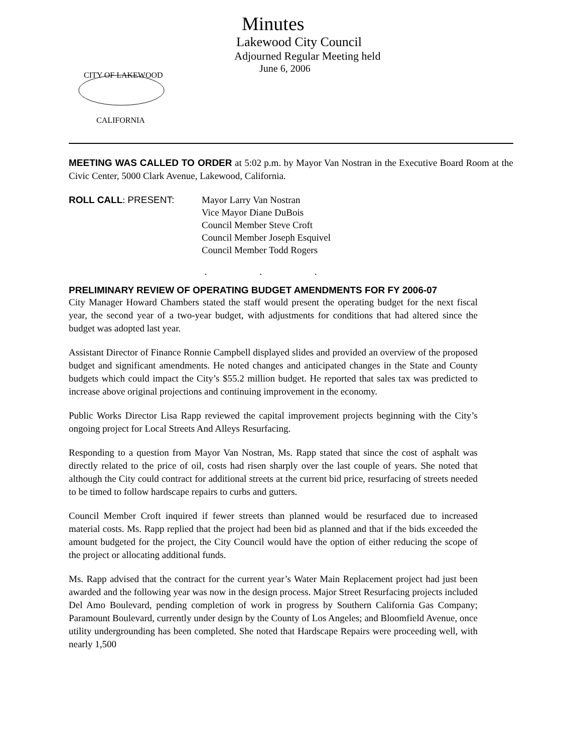CITY OF LAKEWOOD
CALIFORNIA
Minutes
Lakewood City Council
Adjourned Regular Meeting held
June 6, 2006
MEETING WAS CALLED TO ORDER at 5:02 p.m. by Mayor Van Nostran in the Executive Board Room at the Civic Center, 5000 Clark Avenue, Lakewood, California.
ROLL CALL: PRESENT: Mayor Larry Van Nostran
Vice Mayor Diane DuBois
Council Member Steve Croft
Council Member Joseph Esquivel
Council Member Todd Rogers
. . .
PRELIMINARY REVIEW OF OPERATING BUDGET AMENDMENTS FOR FY 2006-07
City Manager Howard Chambers stated the staff would present the operating budget for the next fiscal year, the second year of a two-year budget, with adjustments for conditions that had altered since the budget was adopted last year.
Assistant Director of Finance Ronnie Campbell displayed slides and provided an overview of the proposed budget and significant amendments. He noted changes and anticipated changes in the State and County budgets which could impact the City’s $55.2 million budget. He reported that sales tax was predicted to increase above original projections and continuing improvement in the economy.
Public Works Director Lisa Rapp reviewed the capital improvement projects beginning with the City’s ongoing project for Local Streets And Alleys Resurfacing.
Responding to a question from Mayor Van Nostran, Ms. Rapp stated that since the cost of asphalt was directly related to the price of oil, costs had risen sharply over the last couple of years. She noted that although the City could contract for additional streets at the current bid price, resurfacing of streets needed to be timed to follow hardscape repairs to curbs and gutters.
Council Member Croft inquired if fewer streets than planned would be resurfaced due to increased material costs. Ms. Rapp replied that the project had been bid as planned and that if the bids exceeded the amount budgeted for the project, the City Council would have the option of either reducing the scope of the project or allocating additional funds.
Ms. Rapp advised that the contract for the current year’s Water Main Replacement project had just been awarded and the following year was now in the design process. Major Street Resurfacing projects included Del Amo Boulevard, pending completion of work in progress by Southern California Gas Company; Paramount Boulevard, currently under design by the County of Los Angeles; and Bloomfield Avenue, once utility undergrounding has been completed. She noted that Hardscape Repairs were proceeding well, with nearly 1,500